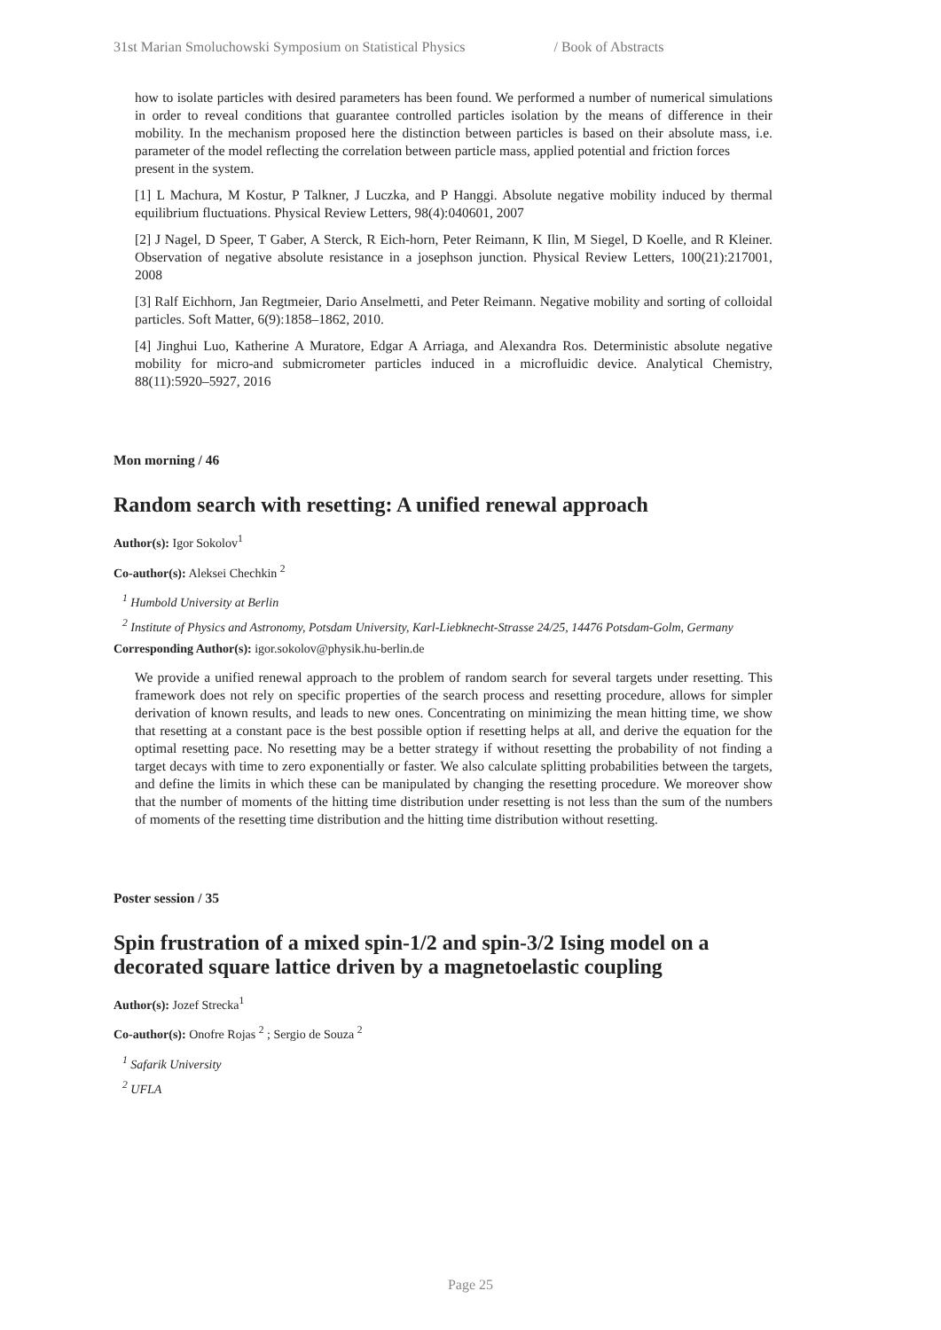31st Marian Smoluchowski Symposium on Statistical Physics / Book of Abstracts
how to isolate particles with desired parameters has been found. We performed a number of numerical simulations in order to reveal conditions that guarantee controlled particles isolation by the means of difference in their mobility. In the mechanism proposed here the distinction between particles is based on their absolute mass, i.e. parameter of the model reflecting the correlation between particle mass, applied potential and friction forces
present in the system.
[1] L Machura, M Kostur, P Talkner, J Luczka, and P Hanggi. Absolute negative mobility induced by thermal equilibrium fluctuations. Physical Review Letters, 98(4):040601, 2007
[2] J Nagel, D Speer, T Gaber, A Sterck, R Eich-horn, Peter Reimann, K Ilin, M Siegel, D Koelle, and R Kleiner. Observation of negative absolute resistance in a josephson junction. Physical Review Letters, 100(21):217001, 2008
[3] Ralf Eichhorn, Jan Regtmeier, Dario Anselmetti, and Peter Reimann. Negative mobility and sorting of colloidal particles. Soft Matter, 6(9):1858–1862, 2010.
[4] Jinghui Luo, Katherine A Muratore, Edgar A Arriaga, and Alexandra Ros. Deterministic absolute negative mobility for micro-and submicrometer particles induced in a microfluidic device. Analytical Chemistry, 88(11):5920–5927, 2016
Mon morning / 46
Random search with resetting: A unified renewal approach
Author(s): Igor Sokolov<sup>1</sup>
Co-author(s): Aleksei Chechkin <sup>2</sup>
<sup>1</sup> Humbold University at Berlin
<sup>2</sup> Institute of Physics and Astronomy, Potsdam University, Karl-Liebknecht-Strasse 24/25, 14476 Potsdam-Golm, Germany
Corresponding Author(s): igor.sokolov@physik.hu-berlin.de
We provide a unified renewal approach to the problem of random search for several targets under resetting. This framework does not rely on specific properties of the search process and resetting procedure, allows for simpler derivation of known results, and leads to new ones. Concentrating on minimizing the mean hitting time, we show that resetting at a constant pace is the best possible option if resetting helps at all, and derive the equation for the optimal resetting pace. No resetting may be a better strategy if without resetting the probability of not finding a target decays with time to zero exponentially or faster. We also calculate splitting probabilities between the targets, and define the limits in which these can be manipulated by changing the resetting procedure. We moreover show that the number of moments of the hitting time distribution under resetting is not less than the sum of the numbers of moments of the resetting time distribution and the hitting time distribution without resetting.
Poster session / 35
Spin frustration of a mixed spin-1/2 and spin-3/2 Ising model on a decorated square lattice driven by a magnetoelastic coupling
Author(s): Jozef Strecka<sup>1</sup>
Co-author(s): Onofre Rojas <sup>2</sup> ; Sergio de Souza <sup>2</sup>
<sup>1</sup> Safarik University
<sup>2</sup> UFLA
Page 25